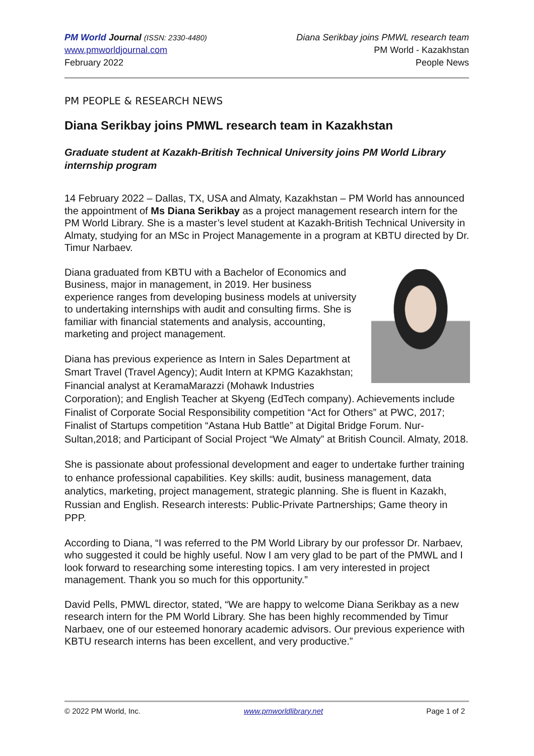PM World Journal (ISSN: 2330-4480)
www.pmworldjournal.com
February 2022
Diana Serikbay joins PMWL research team
PM World - Kazakhstan
People News
PM PEOPLE & RESEARCH NEWS
Diana Serikbay joins PMWL research team in Kazakhstan
Graduate student at Kazakh-British Technical University joins PM World Library internship program
14 February 2022 – Dallas, TX, USA and Almaty, Kazakhstan – PM World has announced the appointment of Ms Diana Serikbay as a project management research intern for the PM World Library. She is a master’s level student at Kazakh-British Technical University in Almaty, studying for an MSc in Project Managemente in a program at KBTU directed by Dr. Timur Narbaev.
Diana graduated from KBTU with a Bachelor of Economics and Business, major in management, in 2019. Her business experience ranges from developing business models at university to undertaking internships with audit and consulting firms. She is familiar with financial statements and analysis, accounting, marketing and project management.
Diana has previous experience as Intern in Sales Department at Smart Travel (Travel Agency); Audit Intern at KPMG Kazakhstan; Financial analyst at KeramaMarazzi (Mohawk Industries Corporation); and English Teacher at Skyeng (EdTech company). Achievements include Finalist of Corporate Social Responsibility competition “Act for Others” at PWC, 2017; Finalist of Startups competition “Astana Hub Battle” at Digital Bridge Forum. Nur-Sultan,2018; and Participant of Social Project “We Almaty” at British Council. Almaty, 2018.
She is passionate about professional development and eager to undertake further training to enhance professional capabilities. Key skills: audit, business management, data analytics, marketing, project management, strategic planning. She is fluent in Kazakh, Russian and English. Research interests: Public-Private Partnerships; Game theory in PPP.
According to Diana, “I was referred to the PM World Library by our professor Dr. Narbaev, who suggested it could be highly useful. Now I am very glad to be part of the PMWL and I look forward to researching some interesting topics. I am very interested in project management. Thank you so much for this opportunity.”
David Pells, PMWL director, stated, “We are happy to welcome Diana Serikbay as a new research intern for the PM World Library. She has been highly recommended by Timur Narbaev, one of our esteemed honorary academic advisors. Our previous experience with KBTU research interns has been excellent, and very productive.”
© 2022 PM World, Inc. www.pmworldlibrary.net Page 1 of 2